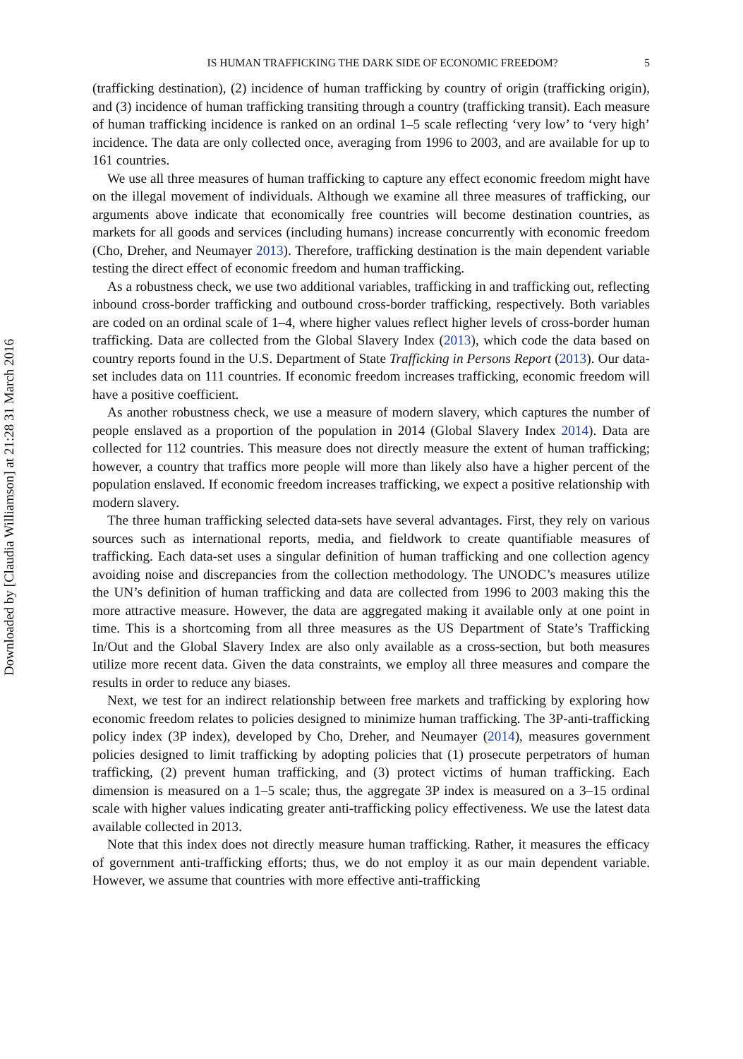Downloaded by [Claudia Williamson] at 21:28 31 March 2016
IS HUMAN TRAFFICKING THE DARK SIDE OF ECONOMIC FREEDOM? 5
(trafficking destination), (2) incidence of human trafficking by country of origin (trafficking origin), and (3) incidence of human trafficking transiting through a country (trafficking transit). Each measure of human trafficking incidence is ranked on an ordinal 1–5 scale reflecting ‘very low’ to ‘very high’ incidence. The data are only collected once, averaging from 1996 to 2003, and are available for up to 161 countries.
We use all three measures of human trafficking to capture any effect economic freedom might have on the illegal movement of individuals. Although we examine all three measures of trafficking, our arguments above indicate that economically free countries will become destination countries, as markets for all goods and services (including humans) increase concurrently with economic freedom (Cho, Dreher, and Neumayer 2013). Therefore, trafficking destination is the main dependent variable testing the direct effect of economic freedom and human trafficking.
As a robustness check, we use two additional variables, trafficking in and trafficking out, reflecting inbound cross-border trafficking and outbound cross-border trafficking, respectively. Both variables are coded on an ordinal scale of 1–4, where higher values reflect higher levels of cross-border human trafficking. Data are collected from the Global Slavery Index (2013), which code the data based on country reports found in the U.S. Department of State Trafficking in Persons Report (2013). Our data-set includes data on 111 countries. If economic freedom increases trafficking, economic freedom will have a positive coefficient.
As another robustness check, we use a measure of modern slavery, which captures the number of people enslaved as a proportion of the population in 2014 (Global Slavery Index 2014). Data are collected for 112 countries. This measure does not directly measure the extent of human trafficking; however, a country that traffics more people will more than likely also have a higher percent of the population enslaved. If economic freedom increases trafficking, we expect a positive relationship with modern slavery.
The three human trafficking selected data-sets have several advantages. First, they rely on various sources such as international reports, media, and fieldwork to create quantifiable measures of trafficking. Each data-set uses a singular definition of human trafficking and one collection agency avoiding noise and discrepancies from the collection methodology. The UNODC’s measures utilize the UN’s definition of human trafficking and data are collected from 1996 to 2003 making this the more attractive measure. However, the data are aggregated making it available only at one point in time. This is a shortcoming from all three measures as the US Department of State’s Trafficking In/Out and the Global Slavery Index are also only available as a cross-section, but both measures utilize more recent data. Given the data constraints, we employ all three measures and compare the results in order to reduce any biases.
Next, we test for an indirect relationship between free markets and trafficking by exploring how economic freedom relates to policies designed to minimize human trafficking. The 3P-anti-trafficking policy index (3P index), developed by Cho, Dreher, and Neumayer (2014), measures government policies designed to limit trafficking by adopting policies that (1) prosecute perpetrators of human trafficking, (2) prevent human trafficking, and (3) protect victims of human trafficking. Each dimension is measured on a 1–5 scale; thus, the aggregate 3P index is measured on a 3–15 ordinal scale with higher values indicating greater anti-trafficking policy effectiveness. We use the latest data available collected in 2013.
Note that this index does not directly measure human trafficking. Rather, it measures the efficacy of government anti-trafficking efforts; thus, we do not employ it as our main dependent variable. However, we assume that countries with more effective anti-trafficking